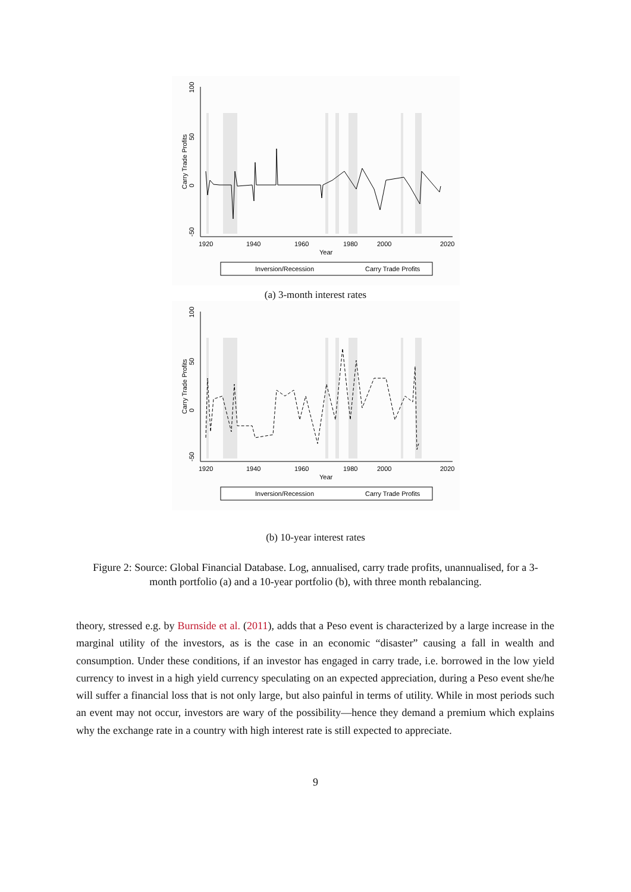2000
1920
1940
1960
1980
2020
Year
Carry Trade Profits
100
50
0
-50
Inversion/Recession
Carry Trade Profits
(a) 3-month interest rates
2000
1920
1940
1960
1980
2020
Year
Carry Trade Profits
100
50
0
-50
Inversion/Recession
Carry Trade Profits
(b) 10-year interest rates
Figure 2: Source: Global Financial Database. Log, annualised, carry trade profits, unannualised, for a 3-month portfolio (a) and a 10-year portfolio (b), with three month rebalancing.
theory, stressed e.g. by Burnside et al. (2011), adds that a Peso event is characterized by a large increase in the marginal utility of the investors, as is the case in an economic “disaster” causing a fall in wealth and consumption. Under these conditions, if an investor has engaged in carry trade, i.e. borrowed in the low yield currency to invest in a high yield currency speculating on an expected appreciation, during a Peso event she/he will suffer a financial loss that is not only large, but also painful in terms of utility. While in most periods such an event may not occur, investors are wary of the possibility—hence they demand a premium which explains why the exchange rate in a country with high interest rate is still expected to appreciate.
9